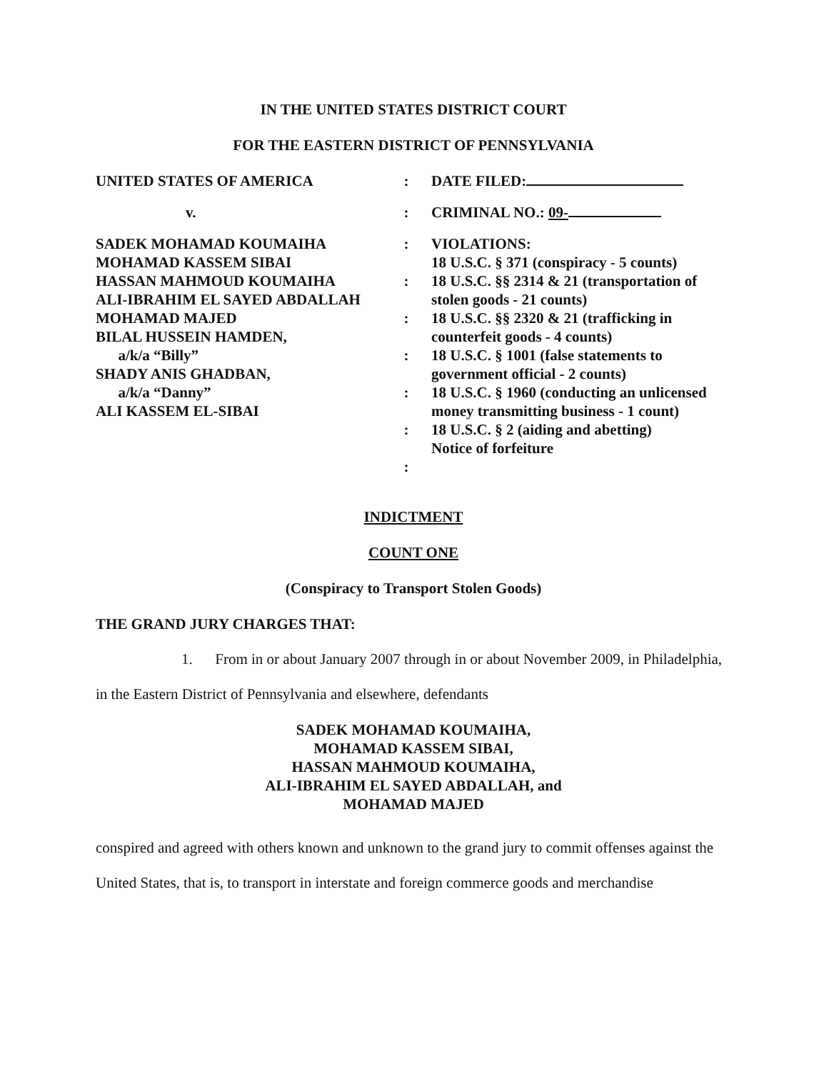IN THE UNITED STATES DISTRICT COURT
FOR THE EASTERN DISTRICT OF PENNSYLVANIA
UNITED STATES OF AMERICA
:
DATE FILED:
v.
:
CRIMINAL NO.: 09-
SADEK MOHAMAD KOUMAIHA
MOHAMAD KASSEM SIBAI
HASSAN MAHMOUD KOUMAIHA
ALI-IBRAHIM EL SAYED ABDALLAH
MOHAMAD MAJED
BILAL HUSSEIN HAMDEN,
a/k/a “Billy”
SHADY ANIS GHADBAN,
a/k/a “Danny”
ALI KASSEM EL-SIBAI
:
:
:
:
:
:
:
VIOLATIONS:
18 U.S.C. § 371 (conspiracy - 5 counts)
18 U.S.C. §§ 2314 & 21 (transportation of stolen goods - 21 counts)
18 U.S.C. §§ 2320 & 21 (trafficking in counterfeit goods - 4 counts)
18 U.S.C. § 1001 (false statements to government official - 2 counts)
18 U.S.C. § 1960 (conducting an unlicensed money transmitting business - 1 count)
18 U.S.C. § 2 (aiding and abetting)
Notice of forfeiture
INDICTMENT
COUNT ONE
(Conspiracy to Transport Stolen Goods)
THE GRAND JURY CHARGES THAT:
1. From in or about January 2007 through in or about November 2009, in Philadelphia, in the Eastern District of Pennsylvania and elsewhere, defendants
SADEK MOHAMAD KOUMAIHA,
MOHAMAD KASSEM SIBAI,
HASSAN MAHMOUD KOUMAIHA,
ALI-IBRAHIM EL SAYED ABDALLAH, and
MOHAMAD MAJED
conspired and agreed with others known and unknown to the grand jury to commit offenses against the United States, that is, to transport in interstate and foreign commerce goods and merchandise